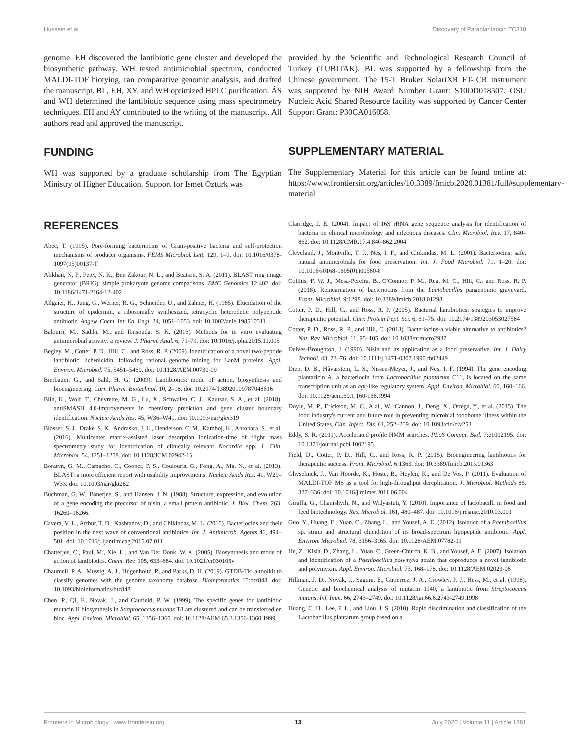Hussein et al. Discovery of Paraplantaricin TC318
genome. EH discovered the lantibiotic gene cluster and developed the biosynthetic pathway. WH tested antimicrobial spectrum, conducted MALDI-TOF biotying, ran comparative genomic analysis, and drafted the manuscript. BL, EH, XY, and WH optimized HPLC purification. ÁS and WH determined the lantibiotic sequence using mass spectrometry techniques. EH and AY contributed to the writing of the manuscript. All authors read and approved the manuscript.
FUNDING
WH was supported by a graduate scholarship from The Egyptian Ministry of Higher Education. Support for Ismet Ozturk was
provided by the Scientific and Technological Research Council of Turkey (TUBITAK). BL was supported by a fellowship from the Chinese government. The 15-T Bruker SolariXR FT-ICR instrument was supported by NIH Award Number Grant: S10OD018507. OSU Nucleic Acid Shared Resource facility was supported by Cancer Center Support Grant: P30CA016058.
SUPPLEMENTARY MATERIAL
The Supplementary Material for this article can be found online at: https://www.frontiersin.org/articles/10.3389/fmicb.2020.01381/full#supplementary-material
REFERENCES
Abee, T. (1995). Pore-forming bacteriocins of Gram-positive bacteria and self-protection mechanisms of producer organisms. FEMS Microbiol. Lett. 129, 1–9. doi: 10.1016/0378-1097(95)00137-T
Alikhan, N. F., Petty, N. K., Ben Zakour, N. L., and Beatson, S. A. (2011). BLAST ring image generator (BRIG): simple prokaryote genome comparisons. BMC Genomics 12:402. doi: 10.1186/1471-2164-12-402
Allgaier, H., Jung, G., Werner, R. G., Schneider, U., and Zähner, H. (1985). Elucidation of the structure of epidermin, a ribosomally synthesized, tetracyclic heterodetic polypeptide antibiotic. Angew. Chem. Int. Ed. Engl. 24, 1051–1053. doi: 10.1002/anie.198510511
Balouiri, M., Sadiki, M., and Ibnsouda, S. K. (2016). Methods for in vitro evaluating antimicrobial activity: a review. J. Pharm. Anal. 6, 71–79. doi: 10.1016/j.jpha.2015.11.005
Begley, M., Cotter, P. D., Hill, C., and Ross, R. P. (2009). Identification of a novel two-peptide lantibiotic, lichenicidin, following rational genome mining for LanM proteins. Appl. Environ. Microbiol. 75, 5451–5460. doi: 10.1128/AEM.00730-09
Bierbaum, G., and Sahl, H. G. (2009). Lantibiotics: mode of action, biosynthesis and bioengineering. Curr. Pharm. Biotechnol. 10, 2–18. doi: 10.2174/138920109787048616
Blin, K., Wolf, T., Chevrette, M. G., Lu, X., Schwalen, C. J., Kautsar, S. A., et al. (2018). antiSMASH 4.0-improvements in chemistry prediction and gene cluster boundary identification. Nucleic Acids Res. 45, W36–W41. doi: 10.1093/nar/gkx319
Blosser, S. J., Drake, S. K., Andrasko, J. L., Henderson, C. M., Kamboj, K., Antonara, S., et al. (2016). Multicenter matrix-assisted laser desorption ionization-time of flight mass spectrometry study for identification of clinically relevant Nocardia spp. J. Clin. Microbiol. 54, 1251–1258. doi: 10.1128/JCM.02942-15
Boratyn, G. M., Camacho, C., Cooper, P. S., Coulouris, G., Fong, A., Ma, N., et al. (2013). BLAST: a more efficient report with usability improvements. Nucleic Acids Res. 41, W29–W33. doi: 10.1093/nar/gkt282
Buchman, G. W., Banerjee, S., and Hansen, J. N. (1988). Structure, expression, and evolution of a gene encoding the precursor of nisin, a small protein antibiotic. J. Biol. Chem. 263, 16260–16266.
Cavera, V. L., Arthur, T. D., Kashtanov, D., and Chikindas, M. L. (2015). Bacteriocins and their position in the next wave of conventional antibiotics. Int. J. Antimicrob. Agents 46, 494–501. doi: 10.1016/j.ijantimicag.2015.07.011
Chatterjee, C., Paul, M., Xie, L., and Van Der Donk, W. A. (2005). Biosynthesis and mode of action of lantibiotics. Chem. Rev. 105, 633–684. doi: 10.1021/cr030105v
Chaumeil, P. A., Mussig, A. J., Hugenholtz, P., and Parks, D. H. (2019). GTDB-Tk: a toolkit to classify genomes with the genome taxonomy database. Bioinformatics 15:btz848. doi: 10.1093/bioinformatics/btz848
Chen, P., Qi, F., Novak, J., and Caufield, P. W. (1999). The specific genes for lantibiotic mutacin II biosynthesis in Streptococcus mutans T8 are clustered and can be transferred en bloc. Appl. Environ. Microbiol. 65, 1356–1360. doi: 10.1128/AEM.65.3.1356-1360.1999
Clarridge, J. E. (2004). Impact of 16S rRNA gene sequence analysis for identification of bacteria on clinical microbiology and infectious diseases. Clin. Microbiol. Rev. 17, 840–862. doi: 10.1128/CMR.17.4.840-862.2004
Cleveland, J., Montville, T. J., Nes, I. F., and Chikindas, M. L. (2001). Bacteriocins: safe, natural antimicrobials for food preservation. Int. J. Food Microbiol. 71, 1–20. doi: 10.1016/s0168-1605(01)00560-8
Collins, F. W. J., Mesa-Pereira, B., O'Connor, P. M., Rea, M. C., Hill, C., and Ross, R. P. (2018). Reincarnation of bacteriocins from the Lactobacillus pangenomic graveyard. Front. Microbiol. 9:1298. doi: 10.3389/fmicb.2018.01298
Cotter, P. D., Hill, C., and Ross, R. P. (2005). Bacterial lantibiotics: strategies to improve therapeutic potential. Curr. Protein Pept. Sci. 6, 61–75. doi: 10.2174/1389203053027584
Cotter, P. D., Ross, R. P., and Hill, C. (2013). Bacteriocins-a viable alternative to antibiotics? Nat. Rev. Microbiol. 11, 95–105. doi: 10.1038/nrmicro2937
Delves-Broughton, J. (1990). Nisin and its application as a food preservative. Int. J. Dairy Technol. 43, 73–76. doi: 10.1111/j.1471-0307.1990.tb02449
Diep, D. B., Håvarstein, L. S., Nissen-Meyer, J., and Nes, I. F. (1994). The gene encoding plantaricin A, a bacteriocin from Lactobacillus plantarum C11, is located on the same transcription unit as an agr-like regulatory system. Appl. Environ. Microbiol. 60, 160–166. doi: 10.1128/aem.60.1.160-166.1994
Doyle, M. P., Erickson, M. C., Alali, W., Cannon, J., Deng, X., Ortega, Y., et al. (2015). The food industry's current and future role in preventing microbial foodborne illness within the United States. Clin. Infect. Dis. 61, 252–259. doi: 10.1093/cid/civ253
Eddy, S. R. (2011). Accelerated profile HMM searches. PLoS Comput. Biol. 7:e1002195. doi: 10.1371/journal.pcbi.1002195
Field, D., Cotter, P. D., Hill, C., and Ross, R. P. (2015). Bioengineering lantibiotics for therapeutic success. Front. Microbiol. 6:1363. doi: 10.3389/fmicb.2015.01363
Ghyselinck, J., Van Hoorde, K., Hoste, B., Heylen, K., and De Vos, P. (2011). Evaluation of MALDI-TOF MS as a tool for high-throughput dereplication. J. Microbiol. Methods 86, 327–336. doi: 10.1016/j.mimet.2011.06.004
Giraffa, G., Chanishvili, N., and Widyastuti, Y. (2010). Importance of lactobacilli in food and feed biotechnology. Res. Microbiol. 161, 480–487. doi: 10.1016/j.resmic.2010.03.001
Guo, Y., Huang, E., Yuan, C., Zhang, L., and Yousef, A. E. (2012). Isolation of a Paenibacillus sp. strain and structural elucidation of its broad-spectrum lipopeptide antibiotic. Appl. Environ. Microbiol. 78, 3156–3165. doi: 10.1128/AEM.07782-11
He, Z., Kisla, D., Zhang, L., Yuan, C., Green-Church, K. B., and Yousef, A. E. (2007). Isolation and identification of a Paenibacillus polymyxa strain that coproduces a novel lantibiotic and polymyxin. Appl. Environ. Microbiol. 73, 168–178. doi: 10.1128/AEM.02023-06
Hillman, J. D., Novák, J., Sagura, E., Gutierrez, J. A., Crowley, P. J., Hess, M., et al. (1998). Genetic and biochemical analysis of mutacin 1140, a lantibiotic from Streptococcus mutans. Inf. Imm. 66, 2743–2749. doi: 10.1128/iai.66.6.2743-2749.1998
Huang, C. H., Lee, F. L., and Liou, J. S. (2010). Rapid discrimination and classification of the Lactobacillus plantarum group based on a
Frontiers in Microbiology | www.frontiersin.org 13 July 2020 | Volume 11 | Article 1381